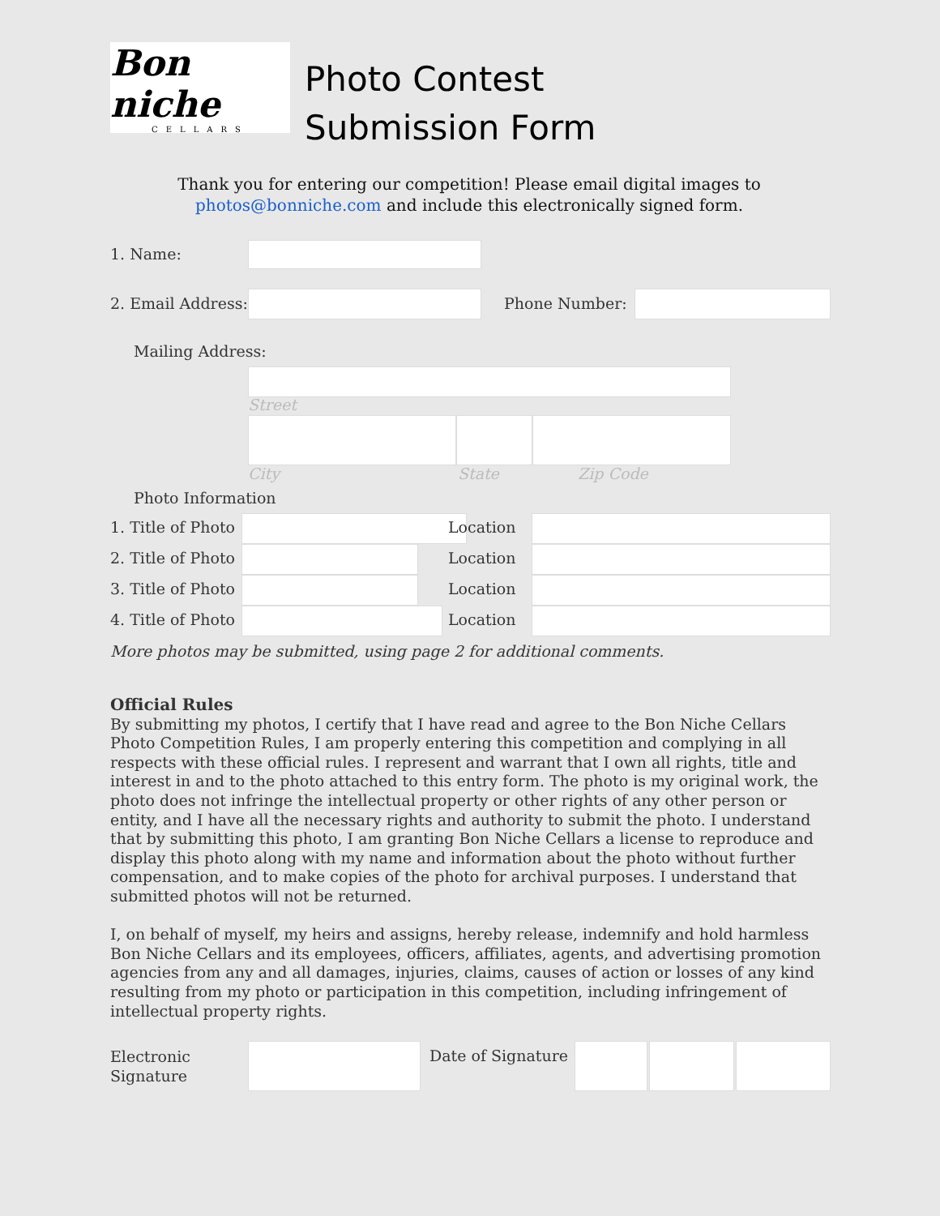Bon niche
CELLARS
Photo Contest
Submission Form
Thank you for entering our competition! Please email digital images to
photos@bonniche.com and include this electronically signed form.
1. Name:
2. Email Address: Phone Number:
Mailing Address:
Street
City State Zip Code
Photo Information
1. Title of Photo Location
2. Title of Photo Location
3. Title of Photo Location
4. Title of Photo Location
More photos may be submitted, using page 2 for additional comments.
Official Rules
By submitting my photos, I certify that I have read and agree to the Bon Niche Cellars Photo Competition Rules, I am properly entering this competition and complying in all respects with these official rules. I represent and warrant that I own all rights, title and interest in and to the photo attached to this entry form. The photo is my original work, the photo does not infringe the intellectual property or other rights of any other person or entity, and I have all the necessary rights and authority to submit the photo. I understand that by submitting this photo, I am granting Bon Niche Cellars a license to reproduce and display this photo along with my name and information about the photo without further compensation, and to make copies of the photo for archival purposes. I understand that submitted photos will not be returned.
I, on behalf of myself, my heirs and assigns, hereby release, indemnify and hold harmless Bon Niche Cellars and its employees, officers, affiliates, agents, and advertising promotion agencies from any and all damages, injuries, claims, causes of action or losses of any kind resulting from my photo or participation in this competition, including infringement of intellectual property rights.
Electronic
Signature
Date of Signature